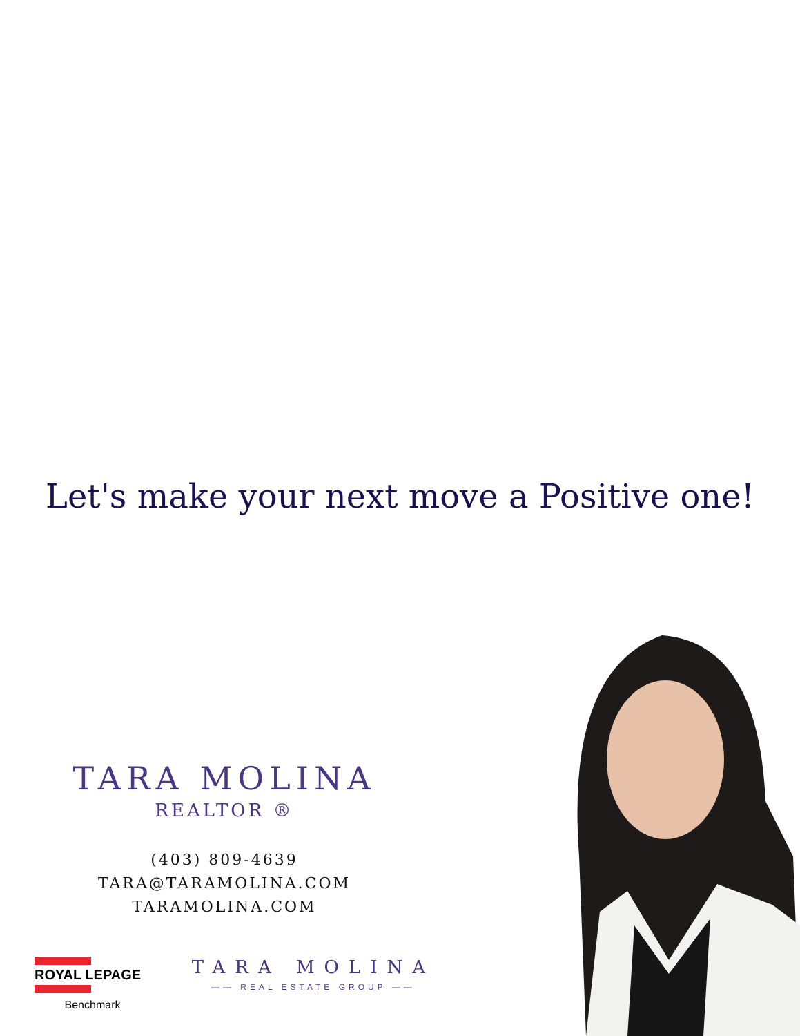Let's make your next move a Positive one!
TARA MOLINA
REALTOR ®
(403) 809-4639
TARA@TARAMOLINA.COM
TARAMOLINA.COM
ROYAL LEPAGE
Benchmark
TARA MOLINA
—— REAL ESTATE GROUP ——